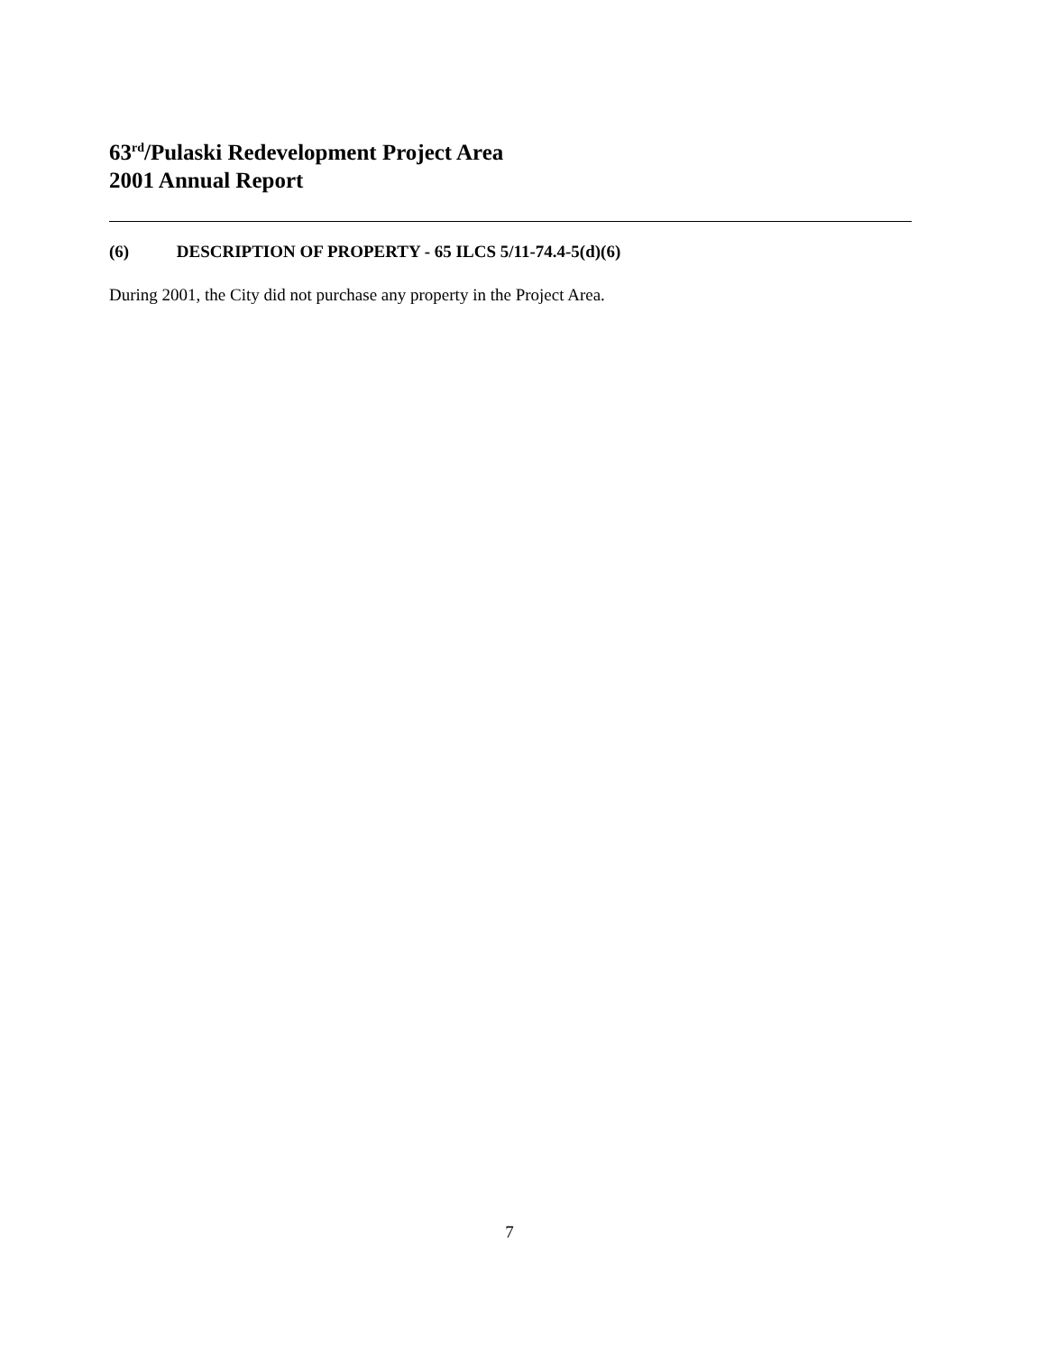63<sup>rd</sup>/Pulaski Redevelopment Project Area
2001 Annual Report
(6) DESCRIPTION OF PROPERTY - 65 ILCS 5/11-74.4-5(d)(6)
During 2001, the City did not purchase any property in the Project Area.
7